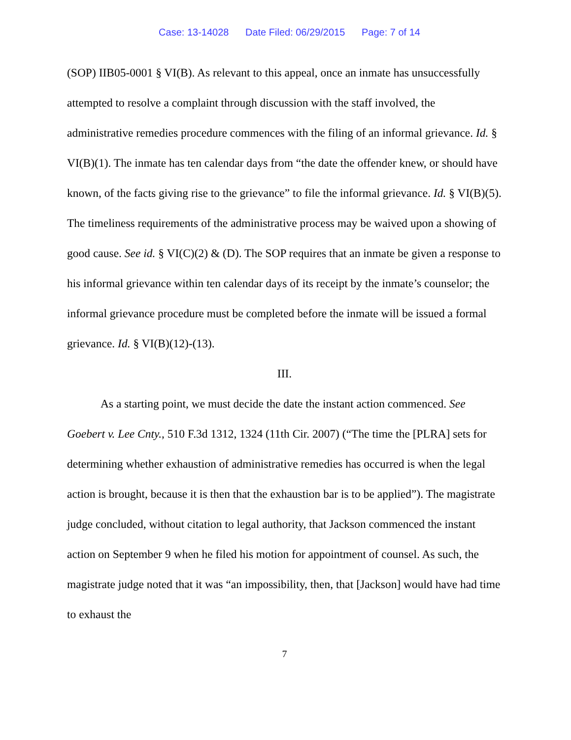Case: 13-14028 Date Filed: 06/29/2015 Page: 7 of 14
(SOP) IIB05-0001 § VI(B). As relevant to this appeal, once an inmate has unsuccessfully attempted to resolve a complaint through discussion with the staff involved, the administrative remedies procedure commences with the filing of an informal grievance. Id. § VI(B)(1). The inmate has ten calendar days from “the date the offender knew, or should have known, of the facts giving rise to the grievance” to file the informal grievance. Id. § VI(B)(5). The timeliness requirements of the administrative process may be waived upon a showing of good cause. See id. § VI(C)(2) & (D). The SOP requires that an inmate be given a response to his informal grievance within ten calendar days of its receipt by the inmate’s counselor; the informal grievance procedure must be completed before the inmate will be issued a formal grievance. Id. § VI(B)(12)-(13).
III.
As a starting point, we must decide the date the instant action commenced. See Goebert v. Lee Cnty., 510 F.3d 1312, 1324 (11th Cir. 2007) (“The time the [PLRA] sets for determining whether exhaustion of administrative remedies has occurred is when the legal action is brought, because it is then that the exhaustion bar is to be applied”). The magistrate judge concluded, without citation to legal authority, that Jackson commenced the instant action on September 9 when he filed his motion for appointment of counsel. As such, the magistrate judge noted that it was “an impossibility, then, that [Jackson] would have had time to exhaust the
7